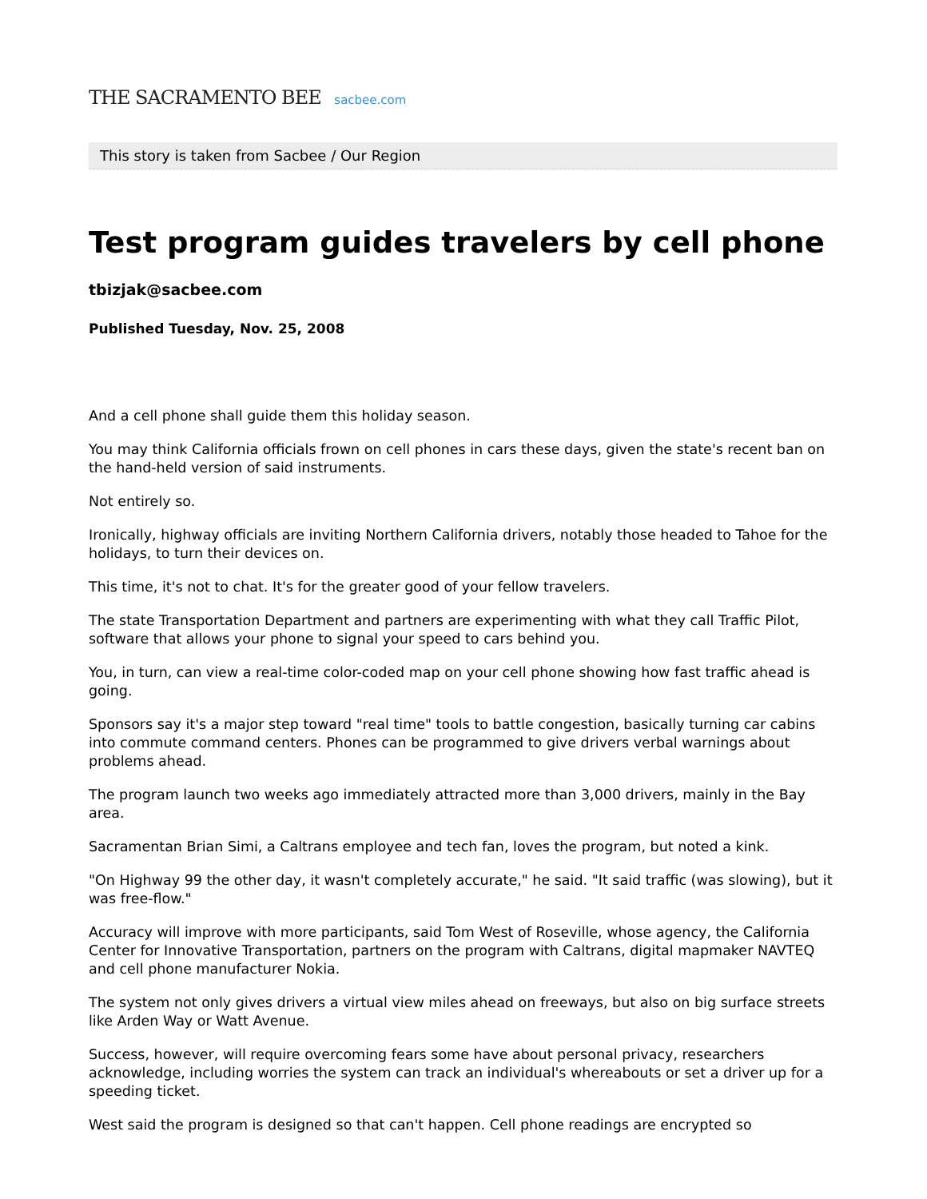THE SACRAMENTO BEE sacbee.com
This story is taken from Sacbee / Our Region
Test program guides travelers by cell phone
tbizjak@sacbee.com
Published Tuesday, Nov. 25, 2008
And a cell phone shall guide them this holiday season.
You may think California officials frown on cell phones in cars these days, given the state's recent ban on the hand-held version of said instruments.
Not entirely so.
Ironically, highway officials are inviting Northern California drivers, notably those headed to Tahoe for the holidays, to turn their devices on.
This time, it's not to chat. It's for the greater good of your fellow travelers.
The state Transportation Department and partners are experimenting with what they call Traffic Pilot, software that allows your phone to signal your speed to cars behind you.
You, in turn, can view a real-time color-coded map on your cell phone showing how fast traffic ahead is going.
Sponsors say it's a major step toward "real time" tools to battle congestion, basically turning car cabins into commute command centers. Phones can be programmed to give drivers verbal warnings about problems ahead.
The program launch two weeks ago immediately attracted more than 3,000 drivers, mainly in the Bay area.
Sacramentan Brian Simi, a Caltrans employee and tech fan, loves the program, but noted a kink.
"On Highway 99 the other day, it wasn't completely accurate," he said. "It said traffic (was slowing), but it was free-flow."
Accuracy will improve with more participants, said Tom West of Roseville, whose agency, the California Center for Innovative Transportation, partners on the program with Caltrans, digital mapmaker NAVTEQ and cell phone manufacturer Nokia.
The system not only gives drivers a virtual view miles ahead on freeways, but also on big surface streets like Arden Way or Watt Avenue.
Success, however, will require overcoming fears some have about personal privacy, researchers acknowledge, including worries the system can track an individual's whereabouts or set a driver up for a speeding ticket.
West said the program is designed so that can't happen. Cell phone readings are encrypted so